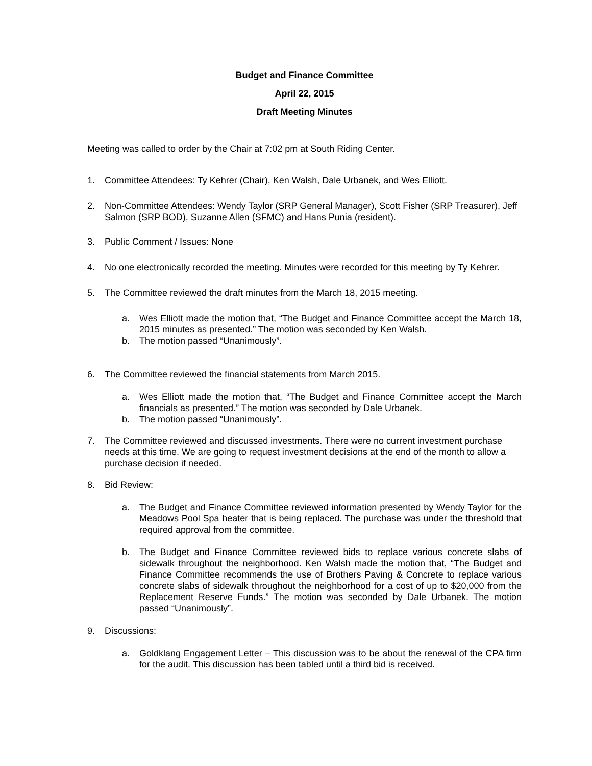Budget and Finance Committee
April 22, 2015
Draft Meeting Minutes
Meeting was called to order by the Chair at 7:02 pm at South Riding Center.
1. Committee Attendees: Ty Kehrer (Chair), Ken Walsh, Dale Urbanek, and Wes Elliott.
2. Non-Committee Attendees: Wendy Taylor (SRP General Manager), Scott Fisher (SRP Treasurer), Jeff Salmon (SRP BOD), Suzanne Allen (SFMC) and Hans Punia (resident).
3. Public Comment / Issues: None
4. No one electronically recorded the meeting. Minutes were recorded for this meeting by Ty Kehrer.
5. The Committee reviewed the draft minutes from the March 18, 2015 meeting.
a. Wes Elliott made the motion that, “The Budget and Finance Committee accept the March 18, 2015 minutes as presented.” The motion was seconded by Ken Walsh.
b. The motion passed “Unanimously”.
6. The Committee reviewed the financial statements from March 2015.
a. Wes Elliott made the motion that, “The Budget and Finance Committee accept the March financials as presented.” The motion was seconded by Dale Urbanek.
b. The motion passed “Unanimously”.
7. The Committee reviewed and discussed investments. There were no current investment purchase needs at this time. We are going to request investment decisions at the end of the month to allow a purchase decision if needed.
8. Bid Review:
a. The Budget and Finance Committee reviewed information presented by Wendy Taylor for the Meadows Pool Spa heater that is being replaced. The purchase was under the threshold that required approval from the committee.
b. The Budget and Finance Committee reviewed bids to replace various concrete slabs of sidewalk throughout the neighborhood. Ken Walsh made the motion that, “The Budget and Finance Committee recommends the use of Brothers Paving & Concrete to replace various concrete slabs of sidewalk throughout the neighborhood for a cost of up to $20,000 from the Replacement Reserve Funds.” The motion was seconded by Dale Urbanek. The motion passed “Unanimously”.
9. Discussions:
a. Goldklang Engagement Letter – This discussion was to be about the renewal of the CPA firm for the audit. This discussion has been tabled until a third bid is received.